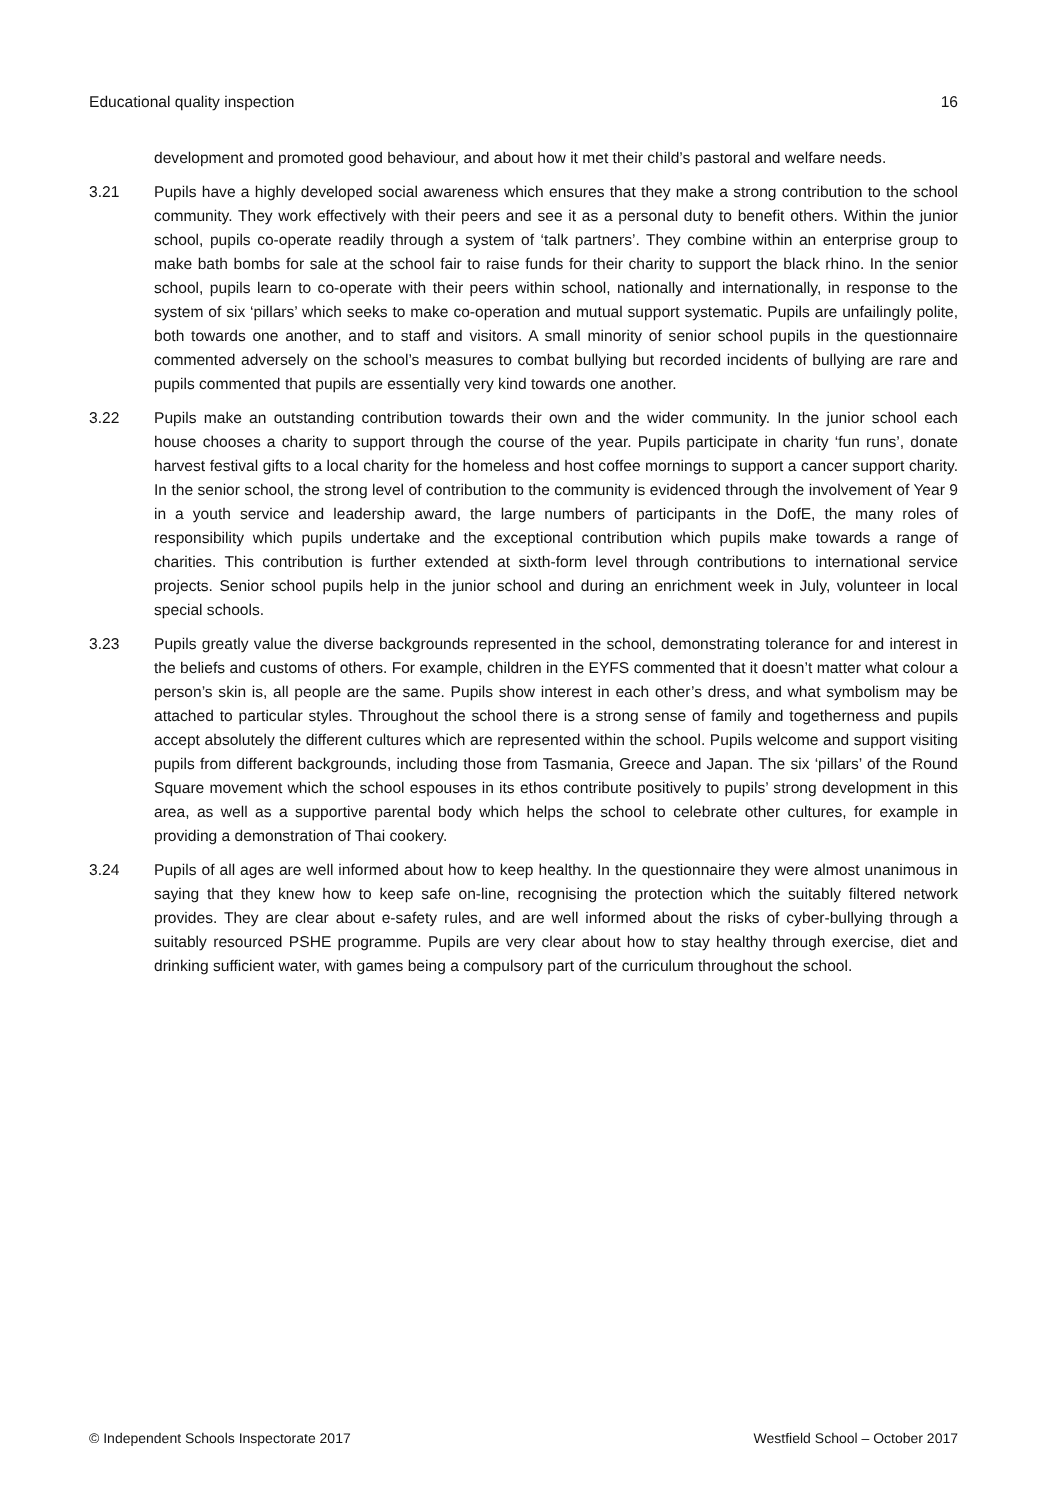Educational quality inspection 16
development and promoted good behaviour, and about how it met their child’s pastoral and welfare needs.
3.21 Pupils have a highly developed social awareness which ensures that they make a strong contribution to the school community. They work effectively with their peers and see it as a personal duty to benefit others. Within the junior school, pupils co-operate readily through a system of ‘talk partners’. They combine within an enterprise group to make bath bombs for sale at the school fair to raise funds for their charity to support the black rhino. In the senior school, pupils learn to co-operate with their peers within school, nationally and internationally, in response to the system of six ‘pillars’ which seeks to make co-operation and mutual support systematic. Pupils are unfailingly polite, both towards one another, and to staff and visitors. A small minority of senior school pupils in the questionnaire commented adversely on the school’s measures to combat bullying but recorded incidents of bullying are rare and pupils commented that pupils are essentially very kind towards one another.
3.22 Pupils make an outstanding contribution towards their own and the wider community. In the junior school each house chooses a charity to support through the course of the year. Pupils participate in charity ‘fun runs’, donate harvest festival gifts to a local charity for the homeless and host coffee mornings to support a cancer support charity. In the senior school, the strong level of contribution to the community is evidenced through the involvement of Year 9 in a youth service and leadership award, the large numbers of participants in the DofE, the many roles of responsibility which pupils undertake and the exceptional contribution which pupils make towards a range of charities. This contribution is further extended at sixth-form level through contributions to international service projects. Senior school pupils help in the junior school and during an enrichment week in July, volunteer in local special schools.
3.23 Pupils greatly value the diverse backgrounds represented in the school, demonstrating tolerance for and interest in the beliefs and customs of others. For example, children in the EYFS commented that it doesn’t matter what colour a person’s skin is, all people are the same. Pupils show interest in each other’s dress, and what symbolism may be attached to particular styles. Throughout the school there is a strong sense of family and togetherness and pupils accept absolutely the different cultures which are represented within the school. Pupils welcome and support visiting pupils from different backgrounds, including those from Tasmania, Greece and Japan. The six ‘pillars’ of the Round Square movement which the school espouses in its ethos contribute positively to pupils’ strong development in this area, as well as a supportive parental body which helps the school to celebrate other cultures, for example in providing a demonstration of Thai cookery.
3.24 Pupils of all ages are well informed about how to keep healthy. In the questionnaire they were almost unanimous in saying that they knew how to keep safe on-line, recognising the protection which the suitably filtered network provides. They are clear about e-safety rules, and are well informed about the risks of cyber-bullying through a suitably resourced PSHE programme. Pupils are very clear about how to stay healthy through exercise, diet and drinking sufficient water, with games being a compulsory part of the curriculum throughout the school.
© Independent Schools Inspectorate 2017 Westfield School – October 2017